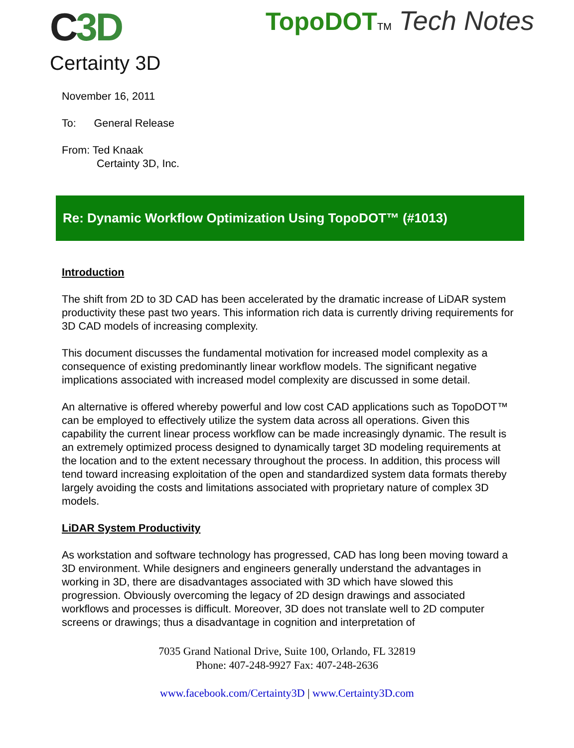C3D
Certainty 3D
TopoDOT TM Tech Notes
November 16, 2011
To: General Release
From: Ted Knaak
Certainty 3D, Inc.
Re: Dynamic Workflow Optimization Using TopoDOT™ (#1013)
Introduction
The shift from 2D to 3D CAD has been accelerated by the dramatic increase of LiDAR system productivity these past two years. This information rich data is currently driving requirements for 3D CAD models of increasing complexity.
This document discusses the fundamental motivation for increased model complexity as a consequence of existing predominantly linear workflow models. The significant negative implications associated with increased model complexity are discussed in some detail.
An alternative is offered whereby powerful and low cost CAD applications such as TopoDOT™ can be employed to effectively utilize the system data across all operations. Given this capability the current linear process workflow can be made increasingly dynamic. The result is an extremely optimized process designed to dynamically target 3D modeling requirements at the location and to the extent necessary throughout the process. In addition, this process will tend toward increasing exploitation of the open and standardized system data formats thereby largely avoiding the costs and limitations associated with proprietary nature of complex 3D models.
LiDAR System Productivity
As workstation and software technology has progressed, CAD has long been moving toward a 3D environment. While designers and engineers generally understand the advantages in working in 3D, there are disadvantages associated with 3D which have slowed this progression. Obviously overcoming the legacy of 2D design drawings and associated workflows and processes is difficult. Moreover, 3D does not translate well to 2D computer screens or drawings; thus a disadvantage in cognition and interpretation of
7035 Grand National Drive, Suite 100, Orlando, FL 32819
Phone: 407-248-9927 Fax: 407-248-2636
www.facebook.com/Certainty3D | www.Certainty3D.com